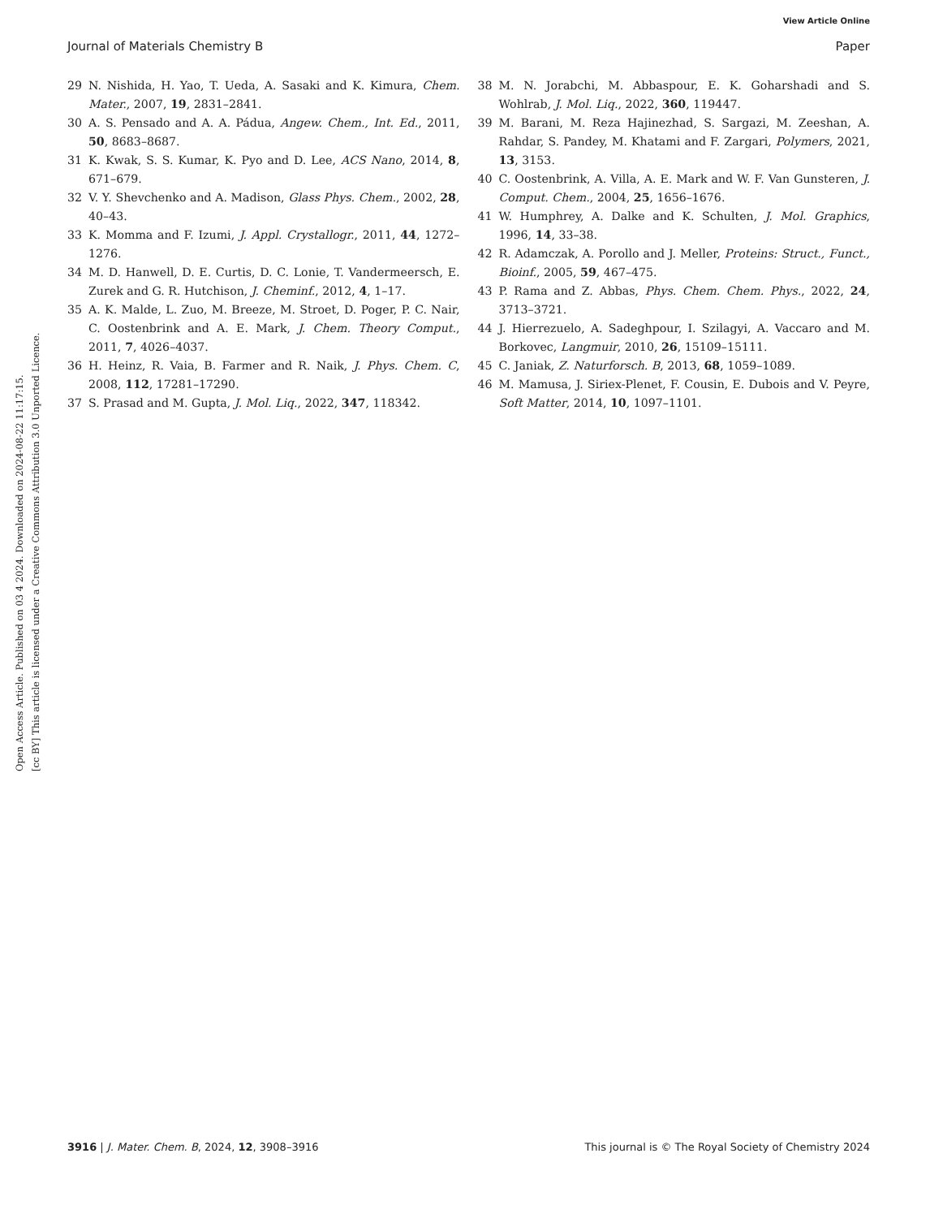View Article Online
Journal of Materials Chemistry B Paper
Open Access Article. Published on 03 4 2024. Downloaded on 2024-08-22 11:17:15.
[cc BY] This article is licensed under a Creative Commons Attribution 3.0 Unported Licence.
29 N. Nishida, H. Yao, T. Ueda, A. Sasaki and K. Kimura, Chem. Mater., 2007, 19, 2831–2841.
30 A. S. Pensado and A. A. Pádua, Angew. Chem., Int. Ed., 2011, 50, 8683–8687.
31 K. Kwak, S. S. Kumar, K. Pyo and D. Lee, ACS Nano, 2014, 8, 671–679.
32 V. Y. Shevchenko and A. Madison, Glass Phys. Chem., 2002, 28, 40–43.
33 K. Momma and F. Izumi, J. Appl. Crystallogr., 2011, 44, 1272–1276.
34 M. D. Hanwell, D. E. Curtis, D. C. Lonie, T. Vandermeersch, E. Zurek and G. R. Hutchison, J. Cheminf., 2012, 4, 1–17.
35 A. K. Malde, L. Zuo, M. Breeze, M. Stroet, D. Poger, P. C. Nair, C. Oostenbrink and A. E. Mark, J. Chem. Theory Comput., 2011, 7, 4026–4037.
36 H. Heinz, R. Vaia, B. Farmer and R. Naik, J. Phys. Chem. C, 2008, 112, 17281–17290.
37 S. Prasad and M. Gupta, J. Mol. Liq., 2022, 347, 118342.
38 M. N. Jorabchi, M. Abbaspour, E. K. Goharshadi and S. Wohlrab, J. Mol. Liq., 2022, 360, 119447.
39 M. Barani, M. Reza Hajinezhad, S. Sargazi, M. Zeeshan, A. Rahdar, S. Pandey, M. Khatami and F. Zargari, Polymers, 2021, 13, 3153.
40 C. Oostenbrink, A. Villa, A. E. Mark and W. F. Van Gunsteren, J. Comput. Chem., 2004, 25, 1656–1676.
41 W. Humphrey, A. Dalke and K. Schulten, J. Mol. Graphics, 1996, 14, 33–38.
42 R. Adamczak, A. Porollo and J. Meller, Proteins: Struct., Funct., Bioinf., 2005, 59, 467–475.
43 P. Rama and Z. Abbas, Phys. Chem. Chem. Phys., 2022, 24, 3713–3721.
44 J. Hierrezuelo, A. Sadeghpour, I. Szilagyi, A. Vaccaro and M. Borkovec, Langmuir, 2010, 26, 15109–15111.
45 C. Janiak, Z. Naturforsch. B, 2013, 68, 1059–1089.
46 M. Mamusa, J. Siriex-Plenet, F. Cousin, E. Dubois and V. Peyre, Soft Matter, 2014, 10, 1097–1101.
3916 | J. Mater. Chem. B, 2024, 12, 3908–3916 This journal is © The Royal Society of Chemistry 2024